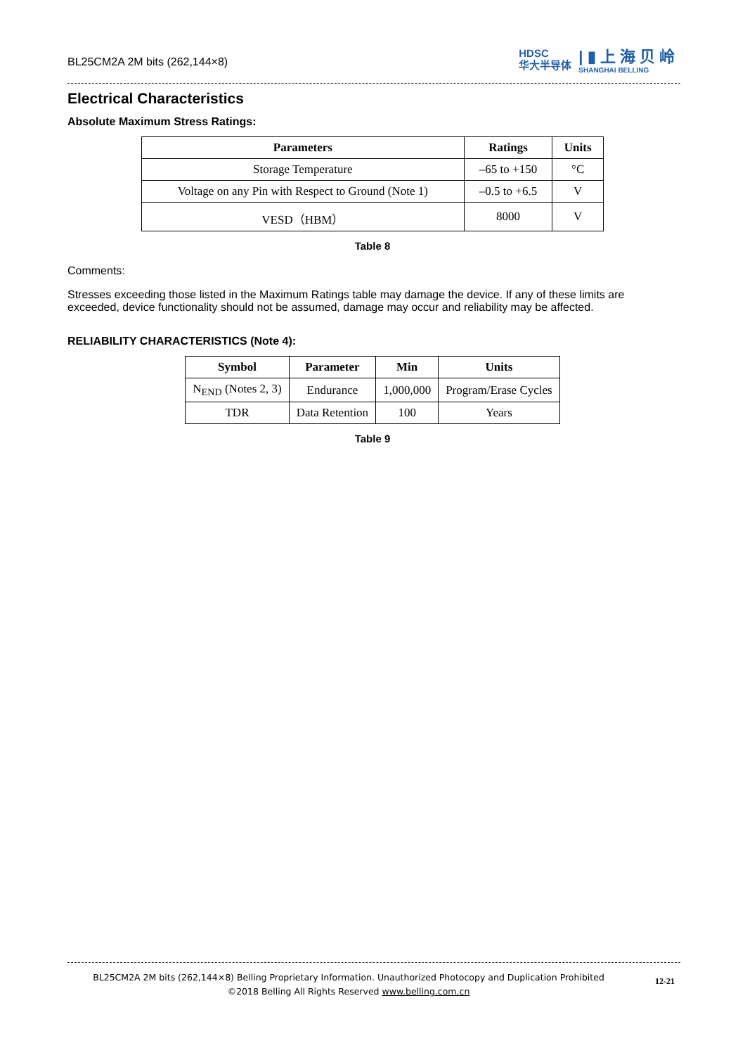BL25CM2A 2M bits (262,144×8)
HDSC
华大半导体
| ▮ 上 海 贝 岭
SHANGHAI BELLING
Electrical Characteristics
Absolute Maximum Stress Ratings:
| Parameters | Ratings | Units |
| --- | --- | --- |
| Storage Temperature | –65 to +150 | °C |
| Voltage on any Pin with Respect to Ground (Note 1) | –0.5 to +6.5 | V |
| VESD（HBM） | 8000 | V |
Table 8
Comments:
Stresses exceeding those listed in the Maximum Ratings table may damage the device. If any of these limits are exceeded, device functionality should not be assumed, damage may occur and reliability may be affected.
RELIABILITY CHARACTERISTICS (Note 4):
| Symbol | Parameter | Min | Units |
| --- | --- | --- | --- |
| N<sub>END</sub> (Notes 2, 3) | Endurance | 1,000,000 | Program/Erase Cycles |
| TDR | Data Retention | 100 | Years |
Table 9
BL25CM2A 2M bits (262,144×8) Belling Proprietary Information. Unauthorized Photocopy and Duplication Prohibited
©2018 Belling All Rights Reserved www.belling.com.cn
12-21